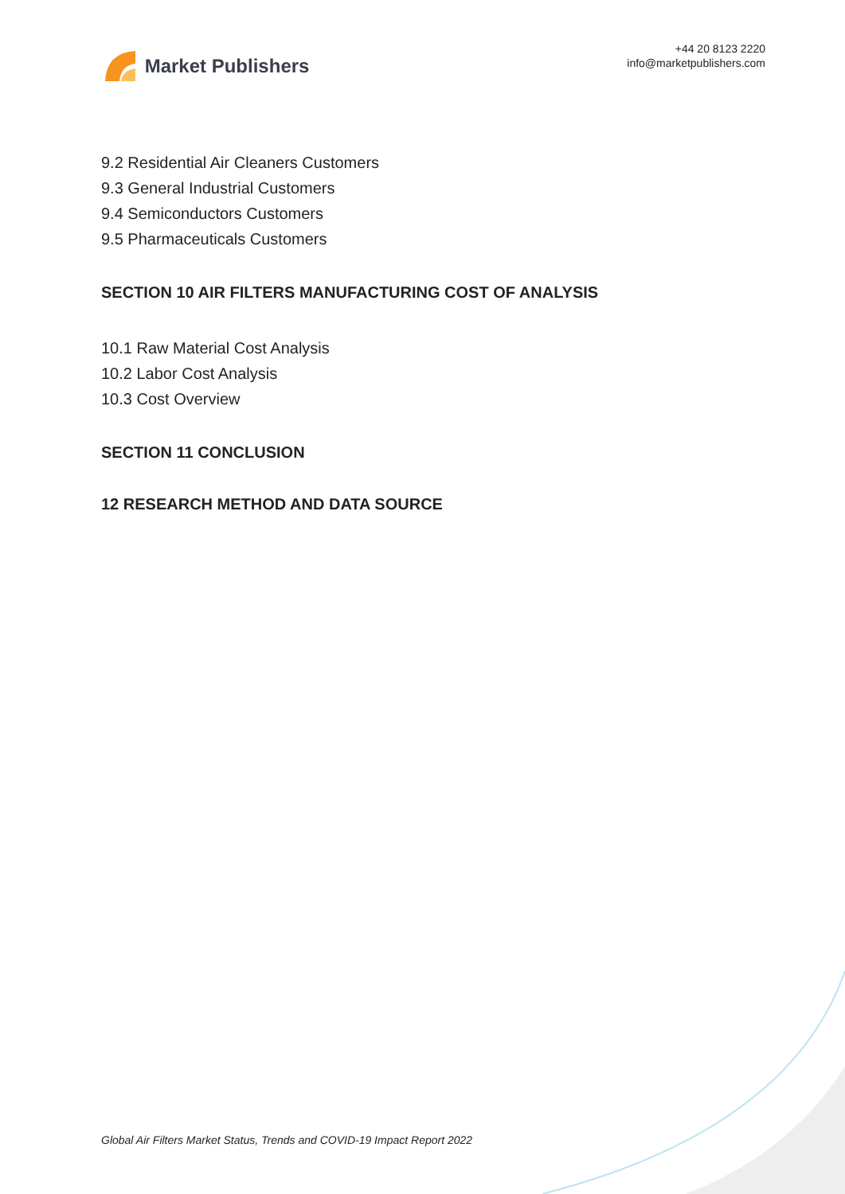Market Publishers
+44 20 8123 2220
info@marketpublishers.com
9.2 Residential Air Cleaners Customers
9.3 General Industrial Customers
9.4 Semiconductors Customers
9.5 Pharmaceuticals Customers
SECTION 10 AIR FILTERS MANUFACTURING COST OF ANALYSIS
10.1 Raw Material Cost Analysis
10.2 Labor Cost Analysis
10.3 Cost Overview
SECTION 11 CONCLUSION
12 RESEARCH METHOD AND DATA SOURCE
Global Air Filters Market Status, Trends and COVID-19 Impact Report 2022